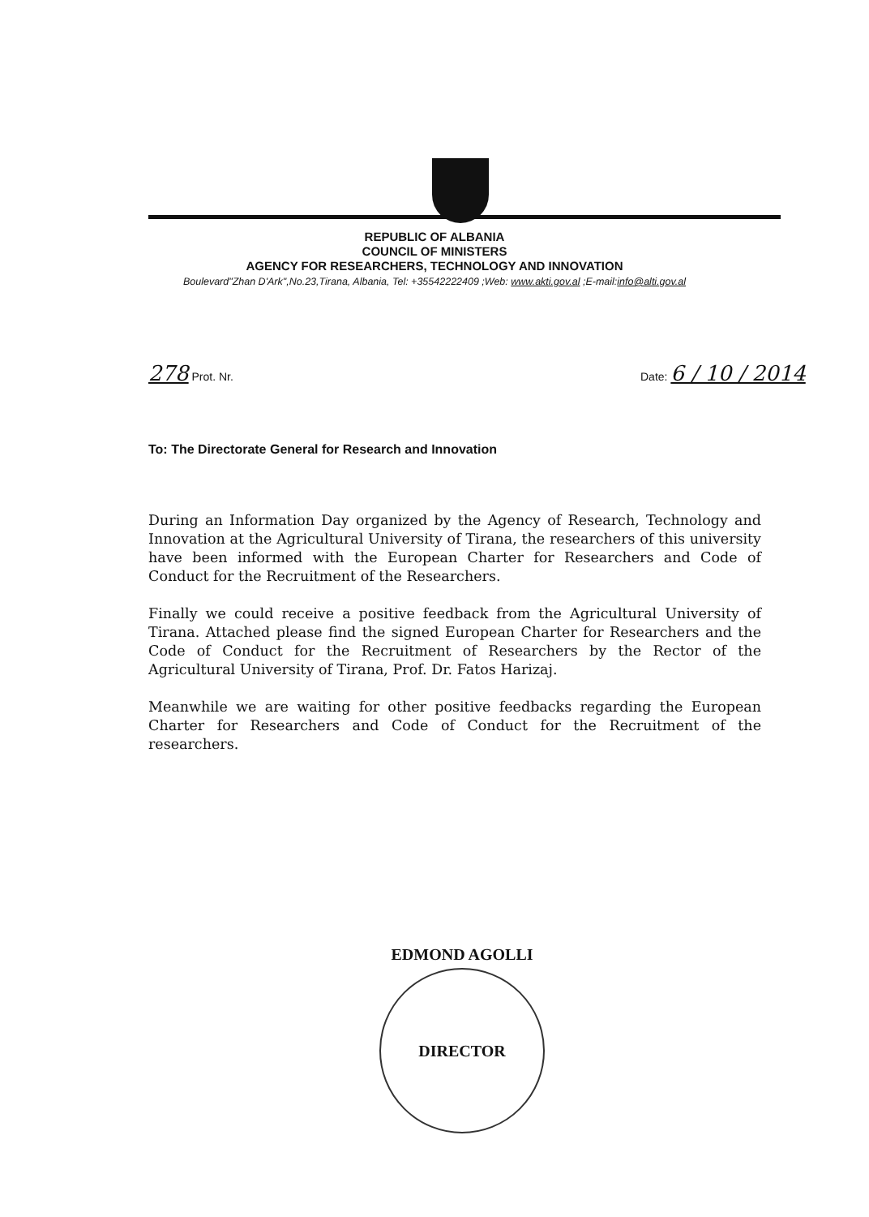REPUBLIC OF ALBANIA
COUNCIL OF MINISTERS
AGENCY FOR RESEARCHERS, TECHNOLOGY AND INNOVATION
Boulevard"Zhan D'Ark",No.23,Tirana, Albania, Tel: +35542222409 ;Web: www.akti.gov.al ;E-mail:info@alti.gov.al
278 Prot. Nr. Date: 6 / 10 / 2014
To: The Directorate General for Research and Innovation
During an Information Day organized by the Agency of Research, Technology and Innovation at the Agricultural University of Tirana, the researchers of this university have been informed with the European Charter for Researchers and Code of Conduct for the Recruitment of the Researchers.
Finally we could receive a positive feedback from the Agricultural University of Tirana. Attached please find the signed European Charter for Researchers and the Code of Conduct for the Recruitment of Researchers by the Rector of the Agricultural University of Tirana, Prof. Dr. Fatos Harizaj.
Meanwhile we are waiting for other positive feedbacks regarding the European Charter for Researchers and Code of Conduct for the Recruitment of the researchers.
EDMOND AGOLLI
DIRECTOR